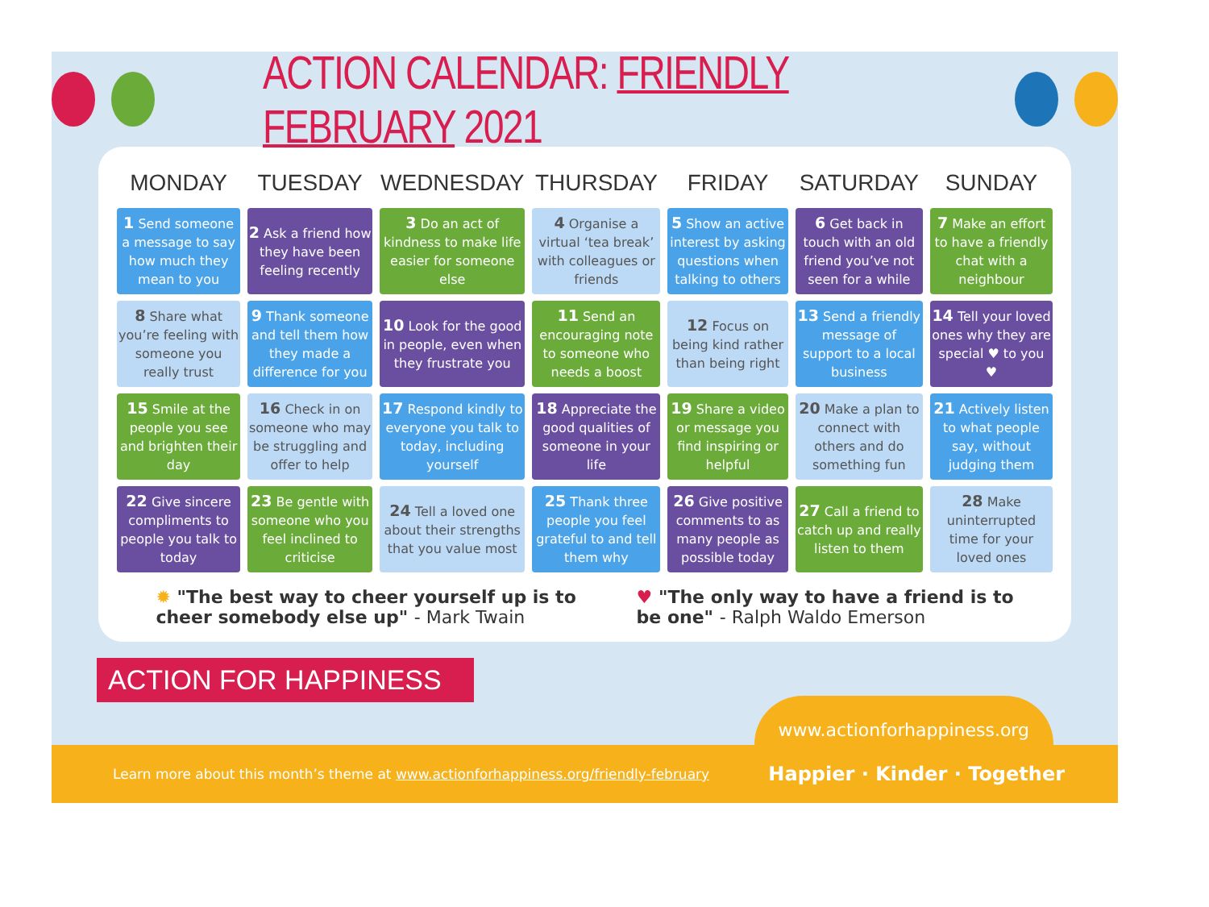ACTION CALENDAR: FRIENDLY FEBRUARY 2021
| MONDAY | TUESDAY | WEDNESDAY | THURSDAY | FRIDAY | SATURDAY | SUNDAY |
| --- | --- | --- | --- | --- | --- | --- |
| 1 Send someone a message to say how much they mean to you | 2 Ask a friend how they have been feeling recently | 3 Do an act of kindness to make life easier for someone else | 4 Organise a virtual ‘tea break’ with colleagues or friends | 5 Show an active interest by asking questions when talking to others | 6 Get back in touch with an old friend you’ve not seen for a while | 7 Make an effort to have a friendly chat with a neighbour |
| 8 Share what you’re feeling with someone you really trust | 9 Thank someone and tell them how they made a difference for you | 10 Look for the good in people, even when they frustrate you | 11 Send an encouraging note to someone who needs a boost | 12 Focus on being kind rather than being right | 13 Send a friendly message of support to a local business | 14 Tell your loved ones why they are special ♥ to you ♥ |
| 15 Smile at the people you see and brighten their day | 16 Check in on someone who may be struggling and offer to help | 17 Respond kindly to everyone you talk to today, including yourself | 18 Appreciate the good qualities of someone in your life | 19 Share a video or message you find inspiring or helpful | 20 Make a plan to connect with others and do something fun | 21 Actively listen to what people say, without judging them |
| 22 Give sincere compliments to people you talk to today | 23 Be gentle with someone who you feel inclined to criticise | 24 Tell a loved one about their strengths that you value most | 25 Thank three people you feel grateful to and tell them why | 26 Give positive comments to as many people as possible today | 27 Call a friend to catch up and really listen to them | 28 Make uninterrupted time for your loved ones |
✹ "The best way to cheer yourself up is to
cheer somebody else up" - Mark Twain
♥ "The only way to have a friend is to
be one" - Ralph Waldo Emerson
ACTION FOR HAPPINESS
www.actionforhappiness.org
Learn more about this month’s theme at www.actionforhappiness.org/friendly-february
Happier · Kinder · Together